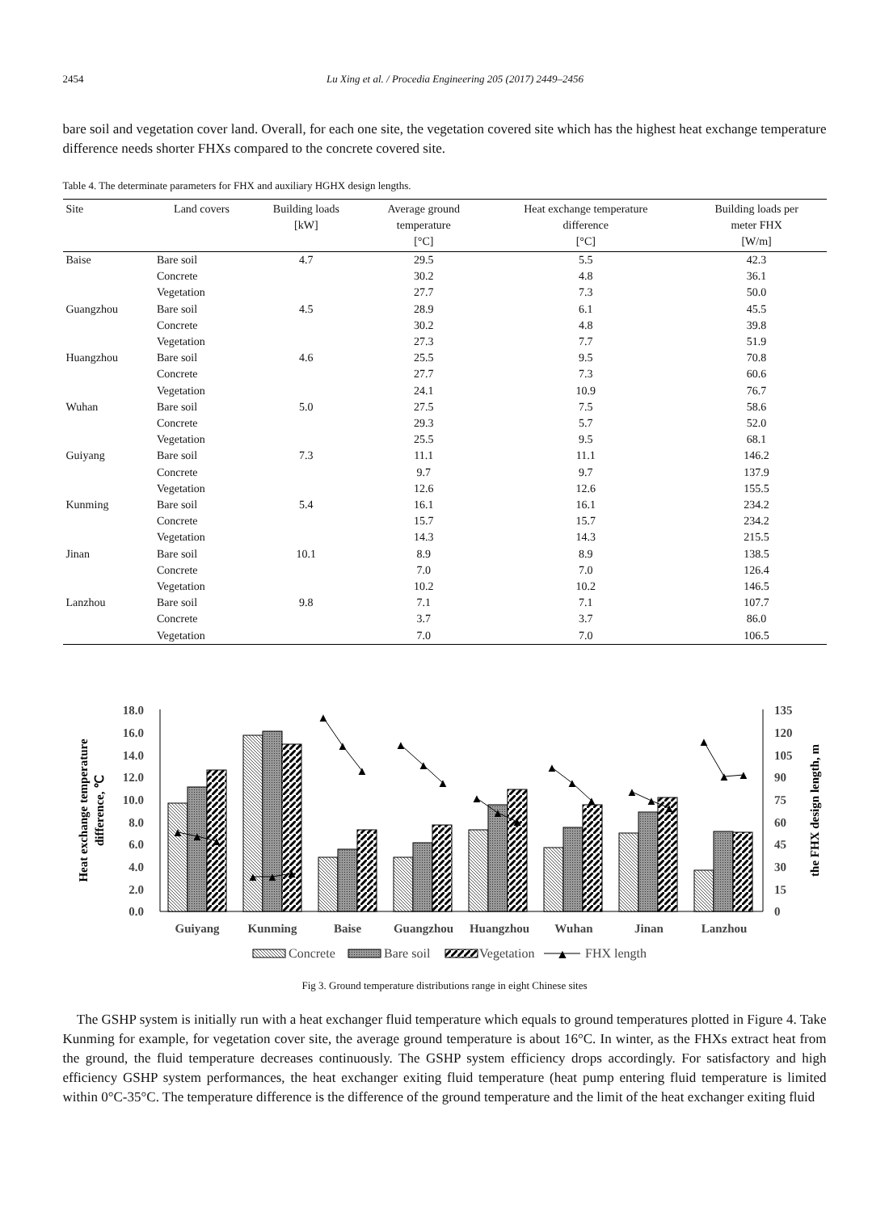2454 Lu Xing et al. / Procedia Engineering 205 (2017) 2449–2456
bare soil and vegetation cover land. Overall, for each one site, the vegetation covered site which has the highest heat exchange temperature difference needs shorter FHXs compared to the concrete covered site.
Table 4. The determinate parameters for FHX and auxiliary HGHX design lengths.
| Site | Land covers | Building loads [kW] | Average ground temperature [°C] | Heat exchange temperature difference [°C] | Building loads per meter FHX [W/m] |
| --- | --- | --- | --- | --- | --- |
| Baise | Bare soil | 4.7 | 29.5 | 5.5 | 42.3 |
| | Concrete | | 30.2 | 4.8 | 36.1 |
| | Vegetation | | 27.7 | 7.3 | 50.0 |
| Guangzhou | Bare soil | 4.5 | 28.9 | 6.1 | 45.5 |
| | Concrete | | 30.2 | 4.8 | 39.8 |
| | Vegetation | | 27.3 | 7.7 | 51.9 |
| Huangzhou | Bare soil | 4.6 | 25.5 | 9.5 | 70.8 |
| | Concrete | | 27.7 | 7.3 | 60.6 |
| | Vegetation | | 24.1 | 10.9 | 76.7 |
| Wuhan | Bare soil | 5.0 | 27.5 | 7.5 | 58.6 |
| | Concrete | | 29.3 | 5.7 | 52.0 |
| | Vegetation | | 25.5 | 9.5 | 68.1 |
| Guiyang | Bare soil | 7.3 | 11.1 | 11.1 | 146.2 |
| | Concrete | | 9.7 | 9.7 | 137.9 |
| | Vegetation | | 12.6 | 12.6 | 155.5 |
| Kunming | Bare soil | 5.4 | 16.1 | 16.1 | 234.2 |
| | Concrete | | 15.7 | 15.7 | 234.2 |
| | Vegetation | | 14.3 | 14.3 | 215.5 |
| Jinan | Bare soil | 10.1 | 8.9 | 8.9 | 138.5 |
| | Concrete | | 7.0 | 7.0 | 126.4 |
| | Vegetation | | 10.2 | 10.2 | 146.5 |
| Lanzhou | Bare soil | 9.8 | 7.1 | 7.1 | 107.7 |
| | Concrete | | 3.7 | 3.7 | 86.0 |
| | Vegetation | | 7.0 | 7.0 | 106.5 |
18.0
16.0
14.0
12.0
10.0
8.0
6.0
4.0
2.0
0.0
135
120
105
90
75
60
45
30
15
0
Heat exchange temperature
difference, ℃
the FHX design length, m
▲
▲
▲
▲
▲
▲
▲
▲
▲
▲
▲
▲
▲
▲
▲
▲
▲
▲
▲
▲
▲
▲
▲
▲
Guiyang
Kunming
Baise
Guangzhou
Huangzhou
Wuhan
Jinan
Lanzhou
Concrete
Bare soil
Vegetation
▲
FHX length
Fig 3. Ground temperature distributions range in eight Chinese sites
The GSHP system is initially run with a heat exchanger fluid temperature which equals to ground temperatures plotted in Figure 4. Take Kunming for example, for vegetation cover site, the average ground temperature is about 16°C. In winter, as the FHXs extract heat from the ground, the fluid temperature decreases continuously. The GSHP system efficiency drops accordingly. For satisfactory and high efficiency GSHP system performances, the heat exchanger exiting fluid temperature (heat pump entering fluid temperature is limited within 0°C-35°C. The temperature difference is the difference of the ground temperature and the limit of the heat exchanger exiting fluid